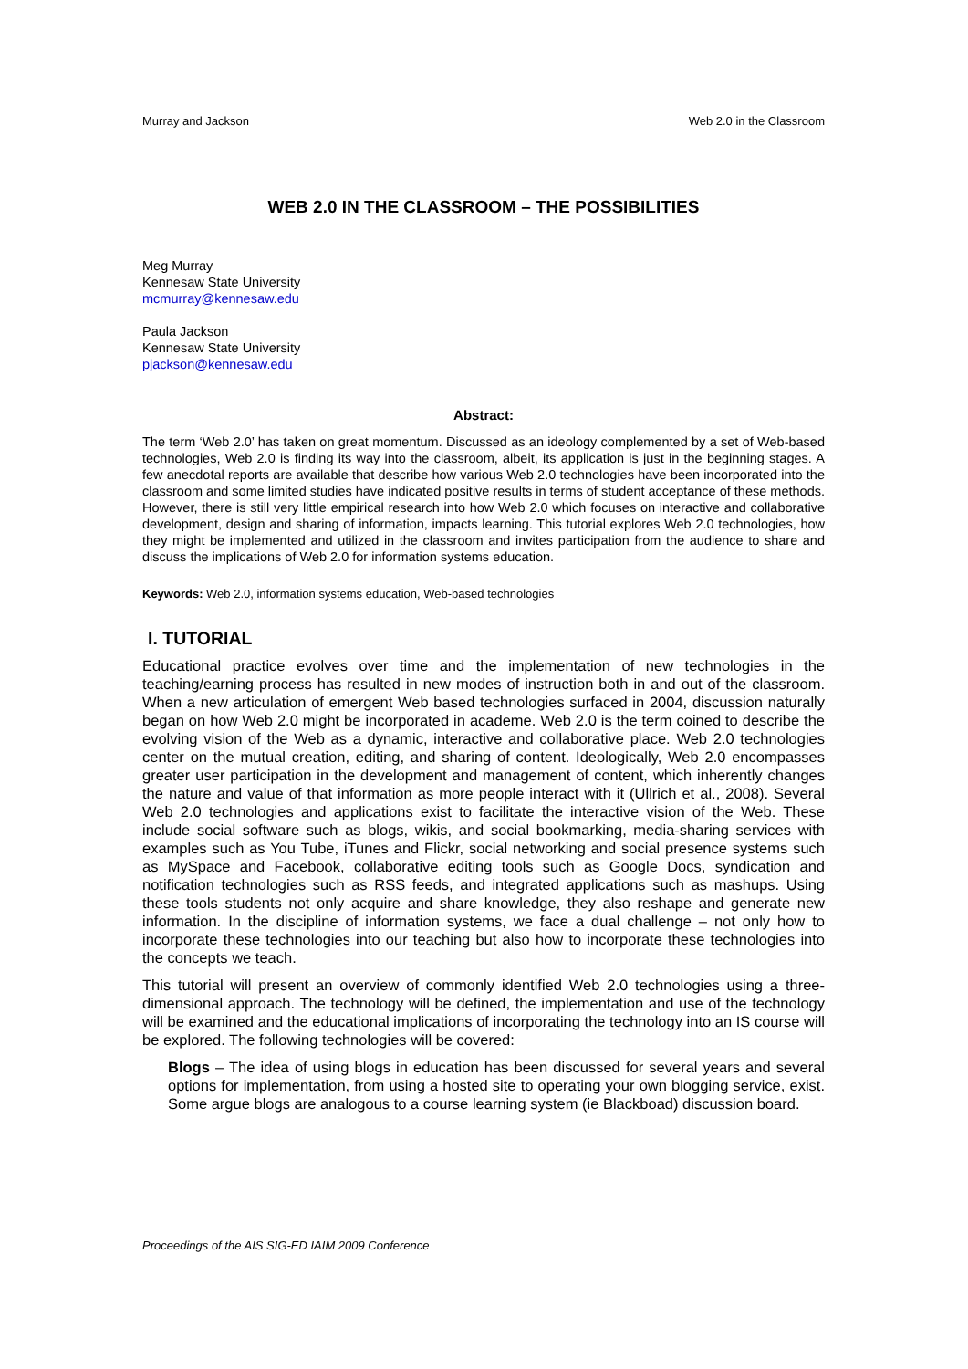Murray and Jackson Web 2.0 in the Classroom
WEB 2.0 IN THE CLASSROOM – THE POSSIBILITIES
Meg Murray
Kennesaw State University
mcmurray@kennesaw.edu
Paula Jackson
Kennesaw State University
pjackson@kennesaw.edu
Abstract:
The term ‘Web 2.0’ has taken on great momentum. Discussed as an ideology complemented by a set of Web-based technologies, Web 2.0 is finding its way into the classroom, albeit, its application is just in the beginning stages. A few anecdotal reports are available that describe how various Web 2.0 technologies have been incorporated into the classroom and some limited studies have indicated positive results in terms of student acceptance of these methods. However, there is still very little empirical research into how Web 2.0 which focuses on interactive and collaborative development, design and sharing of information, impacts learning. This tutorial explores Web 2.0 technologies, how they might be implemented and utilized in the classroom and invites participation from the audience to share and discuss the implications of Web 2.0 for information systems education.
Keywords: Web 2.0, information systems education, Web-based technologies
I. TUTORIAL
Educational practice evolves over time and the implementation of new technologies in the teaching/earning process has resulted in new modes of instruction both in and out of the classroom. When a new articulation of emergent Web based technologies surfaced in 2004, discussion naturally began on how Web 2.0 might be incorporated in academe. Web 2.0 is the term coined to describe the evolving vision of the Web as a dynamic, interactive and collaborative place. Web 2.0 technologies center on the mutual creation, editing, and sharing of content. Ideologically, Web 2.0 encompasses greater user participation in the development and management of content, which inherently changes the nature and value of that information as more people interact with it (Ullrich et al., 2008). Several Web 2.0 technologies and applications exist to facilitate the interactive vision of the Web. These include social software such as blogs, wikis, and social bookmarking, media-sharing services with examples such as You Tube, iTunes and Flickr, social networking and social presence systems such as MySpace and Facebook, collaborative editing tools such as Google Docs, syndication and notification technologies such as RSS feeds, and integrated applications such as mashups. Using these tools students not only acquire and share knowledge, they also reshape and generate new information. In the discipline of information systems, we face a dual challenge – not only how to incorporate these technologies into our teaching but also how to incorporate these technologies into the concepts we teach.
This tutorial will present an overview of commonly identified Web 2.0 technologies using a three-dimensional approach. The technology will be defined, the implementation and use of the technology will be examined and the educational implications of incorporating the technology into an IS course will be explored. The following technologies will be covered:
Blogs – The idea of using blogs in education has been discussed for several years and several options for implementation, from using a hosted site to operating your own blogging service, exist. Some argue blogs are analogous to a course learning system (ie Blackboad) discussion board.
Proceedings of the AIS SIG-ED IAIM 2009 Conference